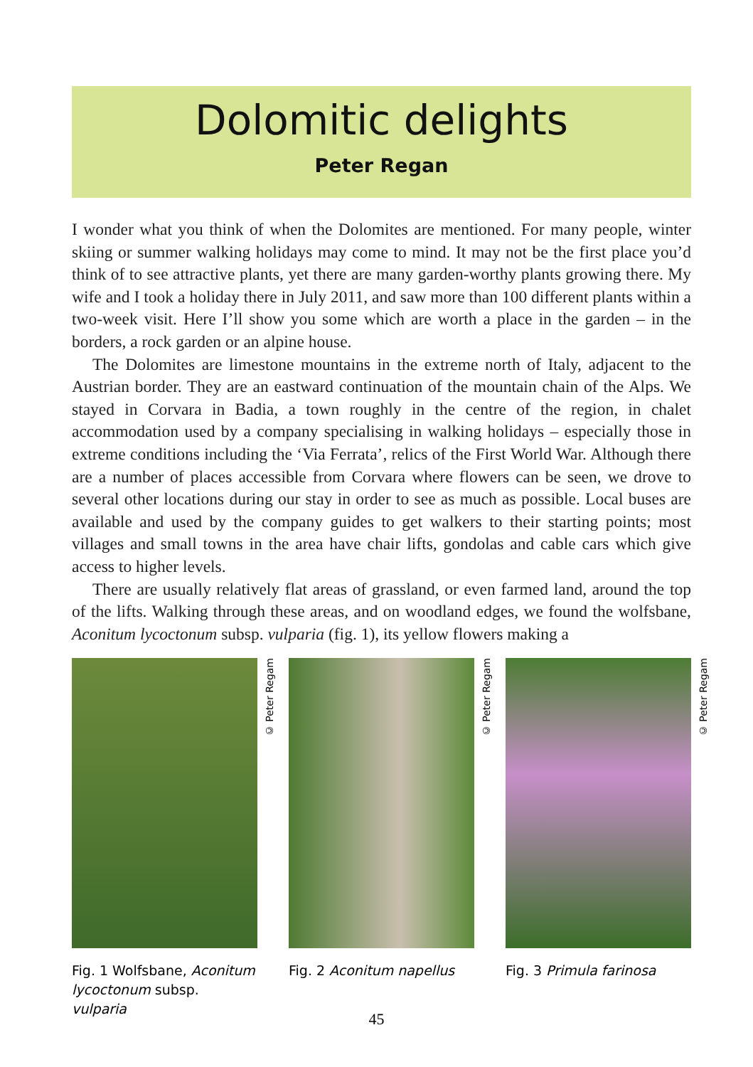Dolomitic delights
Peter Regan
I wonder what you think of when the Dolomites are mentioned. For many people, winter skiing or summer walking holidays may come to mind. It may not be the first place you’d think of to see attractive plants, yet there are many garden-worthy plants growing there. My wife and I took a holiday there in July 2011, and saw more than 100 different plants within a two-week visit. Here I’ll show you some which are worth a place in the garden – in the borders, a rock garden or an alpine house.
The Dolomites are limestone mountains in the extreme north of Italy, adjacent to the Austrian border. They are an eastward continuation of the mountain chain of the Alps. We stayed in Corvara in Badia, a town roughly in the centre of the region, in chalet accommodation used by a company specialising in walking holidays – especially those in extreme conditions including the ‘Via Ferrata’, relics of the First World War. Although there are a number of places accessible from Corvara where flowers can be seen, we drove to several other locations during our stay in order to see as much as possible. Local buses are available and used by the company guides to get walkers to their starting points; most villages and small towns in the area have chair lifts, gondolas and cable cars which give access to higher levels.
There are usually relatively flat areas of grassland, or even farmed land, around the top of the lifts. Walking through these areas, and on woodland edges, we found the wolfsbane, Aconitum lycoctonum subsp. vulparia (fig. 1), its yellow flowers making a
© Peter Regam
Fig. 1 Wolfsbane, Aconitum lycoctonum subsp. vulparia
© Peter Regam
Fig. 2 Aconitum napellus
© Peter Regam
Fig. 3 Primula farinosa
45